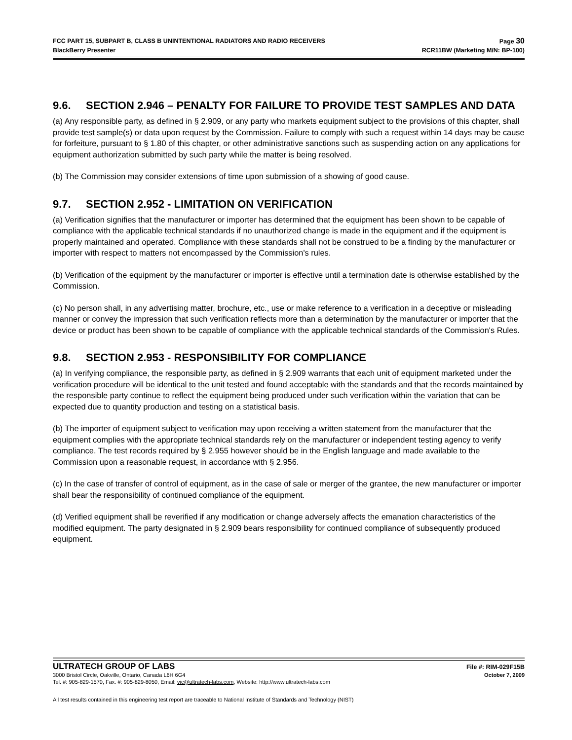FCC PART 15, SUBPART B, CLASS B UNINTENTIONAL RADIATORS AND RADIO RECEIVERS Page 30
BlackBerry Presenter RCR11BW (Marketing M/N: BP-100)
9.6. SECTION 2.946 – PENALTY FOR FAILURE TO PROVIDE TEST SAMPLES AND DATA
(a) Any responsible party, as defined in § 2.909, or any party who markets equipment subject to the provisions of this chapter, shall provide test sample(s) or data upon request by the Commission. Failure to comply with such a request within 14 days may be cause for forfeiture, pursuant to § 1.80 of this chapter, or other administrative sanctions such as suspending action on any applications for equipment authorization submitted by such party while the matter is being resolved.
(b) The Commission may consider extensions of time upon submission of a showing of good cause.
9.7. SECTION 2.952 - LIMITATION ON VERIFICATION
(a) Verification signifies that the manufacturer or importer has determined that the equipment has been shown to be capable of compliance with the applicable technical standards if no unauthorized change is made in the equipment and if the equipment is properly maintained and operated. Compliance with these standards shall not be construed to be a finding by the manufacturer or importer with respect to matters not encompassed by the Commission's rules.
(b) Verification of the equipment by the manufacturer or importer is effective until a termination date is otherwise established by the Commission.
(c) No person shall, in any advertising matter, brochure, etc., use or make reference to a verification in a deceptive or misleading manner or convey the impression that such verification reflects more than a determination by the manufacturer or importer that the device or product has been shown to be capable of compliance with the applicable technical standards of the Commission's Rules.
9.8. SECTION 2.953 - RESPONSIBILITY FOR COMPLIANCE
(a) In verifying compliance, the responsible party, as defined in § 2.909 warrants that each unit of equipment marketed under the verification procedure will be identical to the unit tested and found acceptable with the standards and that the records maintained by the responsible party continue to reflect the equipment being produced under such verification within the variation that can be expected due to quantity production and testing on a statistical basis.
(b) The importer of equipment subject to verification may upon receiving a written statement from the manufacturer that the equipment complies with the appropriate technical standards rely on the manufacturer or independent testing agency to verify compliance. The test records required by § 2.955 however should be in the English language and made available to the Commission upon a reasonable request, in accordance with § 2.956.
(c) In the case of transfer of control of equipment, as in the case of sale or merger of the grantee, the new manufacturer or importer shall bear the responsibility of continued compliance of the equipment.
(d) Verified equipment shall be reverified if any modification or change adversely affects the emanation characteristics of the modified equipment. The party designated in § 2.909 bears responsibility for continued compliance of subsequently produced equipment.
ULTRATECH GROUP OF LABS File #: RIM-029F15B
3000 Bristol Circle, Oakville, Ontario, Canada L6H 6G4 October 7, 2009
Tel. #: 905-829-1570, Fax. #: 905-829-8050, Email: vic@ultratech-labs.com, Website: http://www.ultratech-labs.com
All test results contained in this engineering test report are traceable to National Institute of Standards and Technology (NIST)